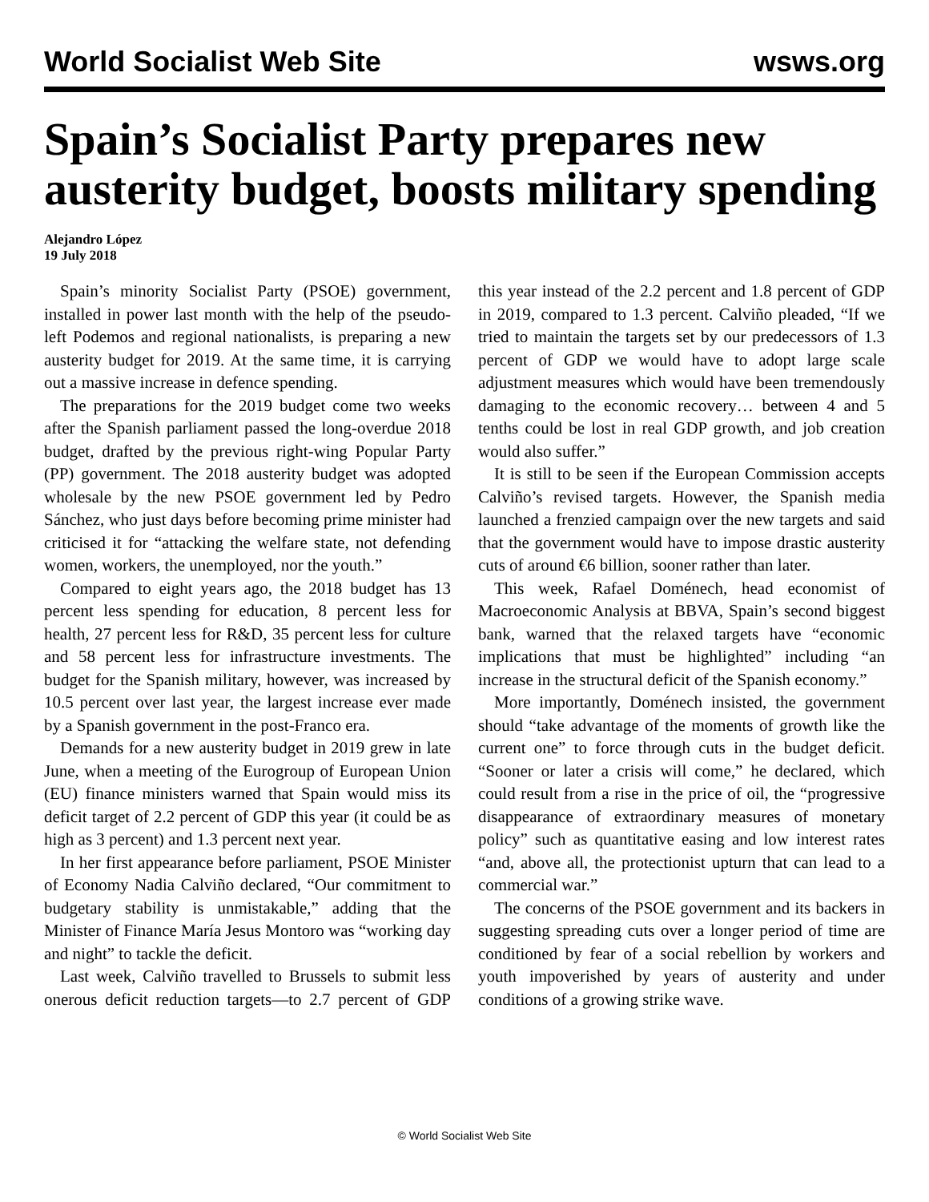World Socialist Web Site wsws.org
Spain’s Socialist Party prepares new austerity budget, boosts military spending
Alejandro López
19 July 2018
Spain’s minority Socialist Party (PSOE) government, installed in power last month with the help of the pseudo-left Podemos and regional nationalists, is preparing a new austerity budget for 2019. At the same time, it is carrying out a massive increase in defence spending.
The preparations for the 2019 budget come two weeks after the Spanish parliament passed the long-overdue 2018 budget, drafted by the previous right-wing Popular Party (PP) government. The 2018 austerity budget was adopted wholesale by the new PSOE government led by Pedro Sánchez, who just days before becoming prime minister had criticised it for “attacking the welfare state, not defending women, workers, the unemployed, nor the youth.”
Compared to eight years ago, the 2018 budget has 13 percent less spending for education, 8 percent less for health, 27 percent less for R&D, 35 percent less for culture and 58 percent less for infrastructure investments. The budget for the Spanish military, however, was increased by 10.5 percent over last year, the largest increase ever made by a Spanish government in the post-Franco era.
Demands for a new austerity budget in 2019 grew in late June, when a meeting of the Eurogroup of European Union (EU) finance ministers warned that Spain would miss its deficit target of 2.2 percent of GDP this year (it could be as high as 3 percent) and 1.3 percent next year.
In her first appearance before parliament, PSOE Minister of Economy Nadia Calviño declared, “Our commitment to budgetary stability is unmistakable,” adding that the Minister of Finance María Jesus Montoro was “working day and night” to tackle the deficit.
Last week, Calviño travelled to Brussels to submit less onerous deficit reduction targets—to 2.7 percent of GDP this year instead of the 2.2 percent and 1.8 percent of GDP in 2019, compared to 1.3 percent. Calviño pleaded, “If we tried to maintain the targets set by our predecessors of 1.3 percent of GDP we would have to adopt large scale adjustment measures which would have been tremendously damaging to the economic recovery… between 4 and 5 tenths could be lost in real GDP growth, and job creation would also suffer.”
It is still to be seen if the European Commission accepts Calviño’s revised targets. However, the Spanish media launched a frenzied campaign over the new targets and said that the government would have to impose drastic austerity cuts of around €6 billion, sooner rather than later.
This week, Rafael Doménech, head economist of Macroeconomic Analysis at BBVA, Spain’s second biggest bank, warned that the relaxed targets have “economic implications that must be highlighted” including “an increase in the structural deficit of the Spanish economy.”
More importantly, Doménech insisted, the government should “take advantage of the moments of growth like the current one” to force through cuts in the budget deficit. “Sooner or later a crisis will come,” he declared, which could result from a rise in the price of oil, the “progressive disappearance of extraordinary measures of monetary policy” such as quantitative easing and low interest rates “and, above all, the protectionist upturn that can lead to a commercial war.”
The concerns of the PSOE government and its backers in suggesting spreading cuts over a longer period of time are conditioned by fear of a social rebellion by workers and youth impoverished by years of austerity and under conditions of a growing strike wave.
© World Socialist Web Site